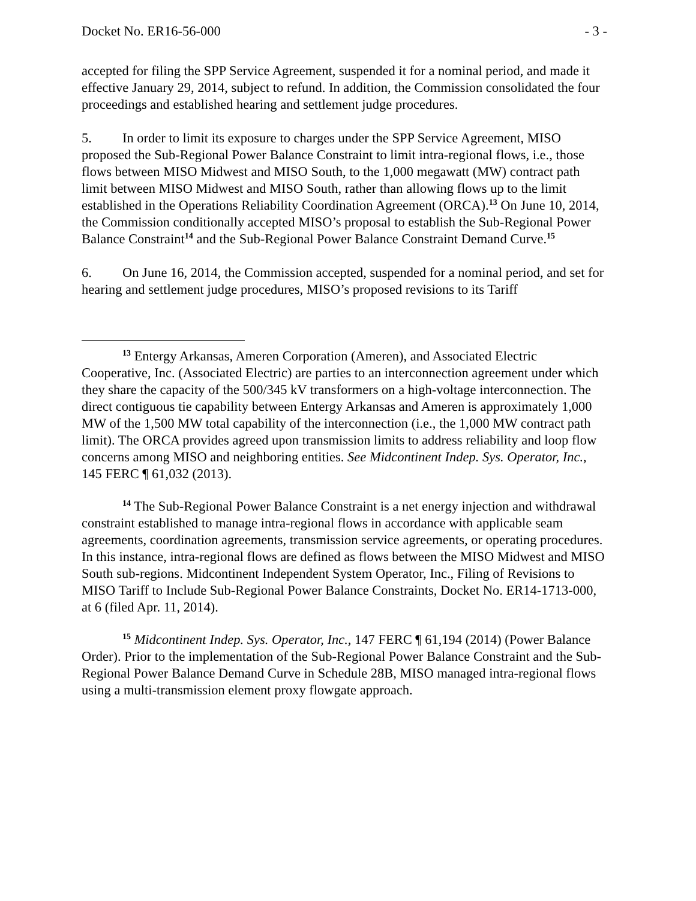Docket No. ER16-56-000 - 3 -
accepted for filing the SPP Service Agreement, suspended it for a nominal period, and made it effective January 29, 2014, subject to refund. In addition, the Commission consolidated the four proceedings and established hearing and settlement judge procedures.
5. In order to limit its exposure to charges under the SPP Service Agreement, MISO proposed the Sub-Regional Power Balance Constraint to limit intra-regional flows, i.e., those flows between MISO Midwest and MISO South, to the 1,000 megawatt (MW) contract path limit between MISO Midwest and MISO South, rather than allowing flows up to the limit established in the Operations Reliability Coordination Agreement (ORCA).<sup>13</sup> On June 10, 2014, the Commission conditionally accepted MISO’s proposal to establish the Sub-Regional Power Balance Constraint<sup>14</sup> and the Sub-Regional Power Balance Constraint Demand Curve.<sup>15</sup>
6. On June 16, 2014, the Commission accepted, suspended for a nominal period, and set for hearing and settlement judge procedures, MISO’s proposed revisions to its Tariff
<sup>13</sup> Entergy Arkansas, Ameren Corporation (Ameren), and Associated Electric Cooperative, Inc. (Associated Electric) are parties to an interconnection agreement under which they share the capacity of the 500/345 kV transformers on a high-voltage interconnection. The direct contiguous tie capability between Entergy Arkansas and Ameren is approximately 1,000 MW of the 1,500 MW total capability of the interconnection (i.e., the 1,000 MW contract path limit). The ORCA provides agreed upon transmission limits to address reliability and loop flow concerns among MISO and neighboring entities. See Midcontinent Indep. Sys. Operator, Inc., 145 FERC ¶ 61,032 (2013).
<sup>14</sup> The Sub-Regional Power Balance Constraint is a net energy injection and withdrawal constraint established to manage intra-regional flows in accordance with applicable seam agreements, coordination agreements, transmission service agreements, or operating procedures. In this instance, intra-regional flows are defined as flows between the MISO Midwest and MISO South sub-regions. Midcontinent Independent System Operator, Inc., Filing of Revisions to MISO Tariff to Include Sub-Regional Power Balance Constraints, Docket No. ER14-1713-000, at 6 (filed Apr. 11, 2014).
<sup>15</sup> Midcontinent Indep. Sys. Operator, Inc., 147 FERC ¶ 61,194 (2014) (Power Balance Order). Prior to the implementation of the Sub-Regional Power Balance Constraint and the Sub-Regional Power Balance Demand Curve in Schedule 28B, MISO managed intra-regional flows using a multi-transmission element proxy flowgate approach.